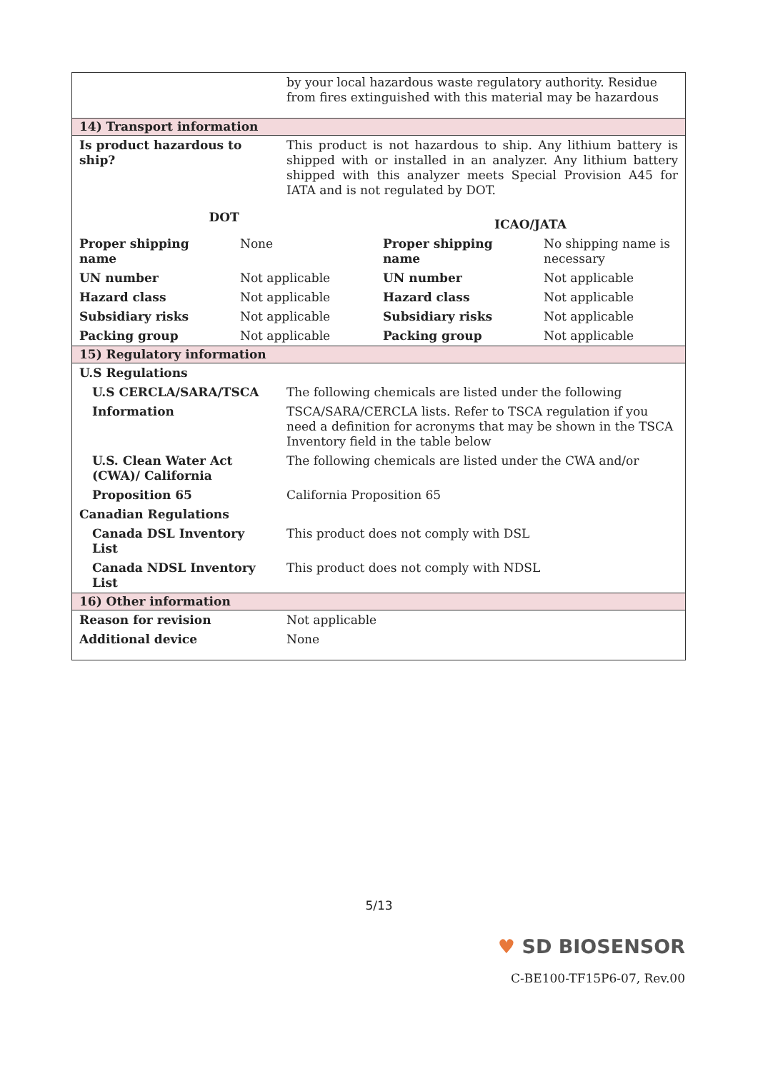| | by your local hazardous waste regulatory authority. Residue from fires extinguished with this material may be hazardous |
| 14) Transport information | |
| Is product hazardous to ship? | This product is not hazardous to ship. Any lithium battery is shipped with or installed in an analyzer. Any lithium battery shipped with this analyzer meets Special Provision A45 for IATA and is not regulated by DOT. |
| DOT | | ICAO/JATA | |
| --- | --- | --- | --- |
| Proper shipping name | None | Proper shipping name | No shipping name is necessary |
| UN number | Not applicable | UN number | Not applicable |
| Hazard class | Not applicable | Hazard class | Not applicable |
| Subsidiary risks | Not applicable | Subsidiary risks | Not applicable |
| Packing group | Not applicable | Packing group | Not applicable |
| 15) Regulatory information | |
| U.S Regulations | |
| U.S CERCLA/SARA/TSCA | The following chemicals are listed under the following |
| Information | TSCA/SARA/CERCLA lists. Refer to TSCA regulation if you need a definition for acronyms that may be shown in the TSCA Inventory field in the table below |
| U.S. Clean Water Act (CWA)/ California | The following chemicals are listed under the CWA and/or |
| Proposition 65 | California Proposition 65 |
| Canadian Regulations | |
| Canada DSL Inventory List | This product does not comply with DSL |
| Canada NDSL Inventory List | This product does not comply with NDSL |
| 16) Other information | |
| Reason for revision | Not applicable |
| Additional device | None |
5/13
♥ SD BIOSENSOR
C-BE100-TF15P6-07, Rev.00